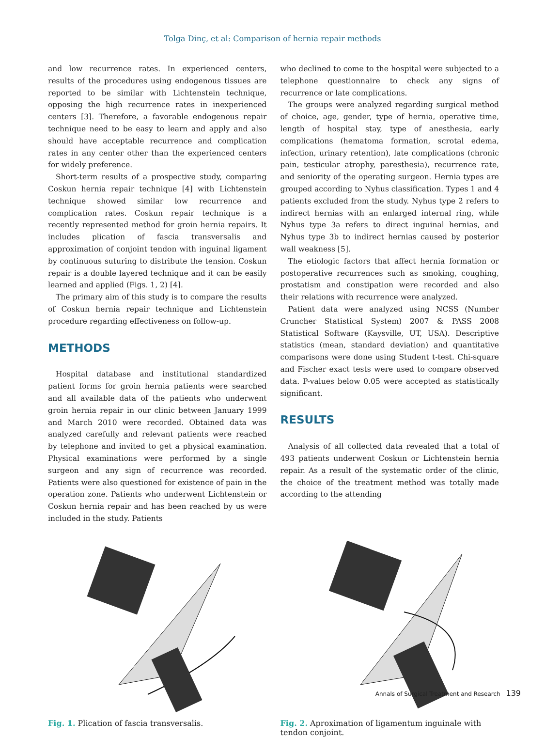Tolga Dinç, et al: Comparison of hernia repair methods
and low recurrence rates. In experienced centers, results of the procedures using endogenous tissues are reported to be similar with Lichtenstein technique, opposing the high recurrence rates in inexperienced centers [3]. Therefore, a favorable endogenous repair technique need to be easy to learn and apply and also should have acceptable recurrence and complication rates in any center other than the experienced centers for widely preference.
Short-term results of a prospective study, comparing Coskun hernia repair technique [4] with Lichtenstein technique showed similar low recurrence and complication rates. Coskun repair technique is a recently represented method for groin hernia repairs. It includes plication of fascia transversalis and approximation of conjoint tendon with inguinal ligament by continuous suturing to distribute the tension. Coskun repair is a double layered technique and it can be easily learned and applied (Figs. 1, 2) [4].
The primary aim of this study is to compare the results of Coskun hernia repair technique and Lichtenstein procedure regarding effectiveness on follow-up.
METHODS
Hospital database and institutional standardized patient forms for groin hernia patients were searched and all available data of the patients who underwent groin hernia repair in our clinic between January 1999 and March 2010 were recorded. Obtained data was analyzed carefully and relevant patients were reached by telephone and invited to get a physical examination. Physical examinations were performed by a single surgeon and any sign of recurrence was recorded. Patients were also questioned for existence of pain in the operation zone. Patients who underwent Lichtenstein or Coskun hernia repair and has been reached by us were included in the study. Patients
who declined to come to the hospital were subjected to a telephone questionnaire to check any signs of recurrence or late complications.
The groups were analyzed regarding surgical method of choice, age, gender, type of hernia, operative time, length of hospital stay, type of anesthesia, early complications (hematoma formation, scrotal edema, infection, urinary retention), late complications (chronic pain, testicular atrophy, paresthesia), recurrence rate, and seniority of the operating surgeon. Hernia types are grouped according to Nyhus classification. Types 1 and 4 patients excluded from the study. Nyhus type 2 refers to indirect hernias with an enlarged internal ring, while Nyhus type 3a refers to direct inguinal hernias, and Nyhus type 3b to indirect hernias caused by posterior wall weakness [5].
The etiologic factors that affect hernia formation or postoperative recurrences such as smoking, coughing, prostatism and constipation were recorded and also their relations with recurrence were analyzed.
Patient data were analyzed using NCSS (Number Cruncher Statistical System) 2007 & PASS 2008 Statistical Software (Kaysville, UT, USA). Descriptive statistics (mean, standard deviation) and quantitative comparisons were done using Student t-test. Chi-square and Fischer exact tests were used to compare observed data. P-values below 0.05 were accepted as statistically significant.
RESULTS
Analysis of all collected data revealed that a total of 493 patients underwent Coskun or Lichtenstein hernia repair. As a result of the systematic order of the clinic, the choice of the treatment method was totally made according to the attending
Fig. 1. Plication of fascia transversalis. Fig. 2. Aproximation of ligamentum inguinale with tendon conjoint.
Annals of Surgical Treatment and Research 139